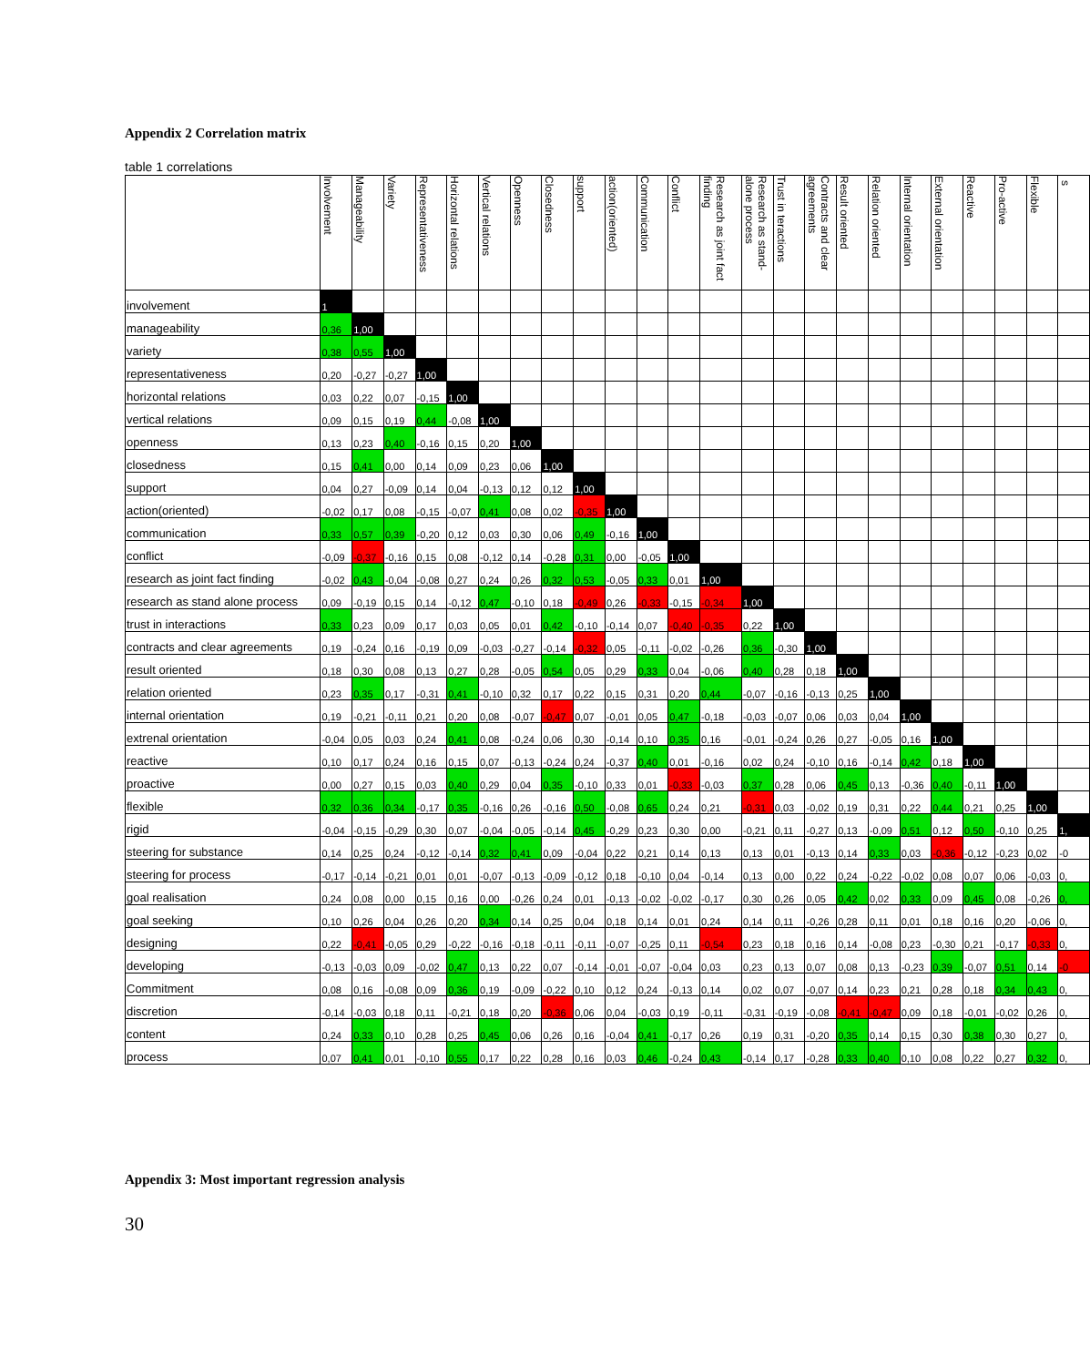Appendix 2 Correlation matrix
table 1 correlations
| | Involvement | Manageability | Variety | Representativeness | Horizontal relations | Vertical relations | Openness | Closedness | support | action(oriented) | Communication | Conflict | Research as joint fact finding | Research as stand-alone process | Trust in teractions | Contracts and clear agreements | Result oriented | Relation oriented | Internal orientation | External orientation | Reactive | Pro-active | Flexible | s |
| --- | --- | --- | --- | --- | --- | --- | --- | --- | --- | --- | --- | --- | --- | --- | --- | --- | --- | --- | --- | --- | --- | --- | --- | --- |
| involvement | 1 | | | | | | | | | | | | | | | | | | | | | | | |
| manageability | 0,36 | 1,00 | | | | | | | | | | | | | | | | | | | | | | |
| variety | 0,38 | 0,55 | 1,00 | | | | | | | | | | | | | | | | | | | | | |
| representativeness | 0,20 | -0,27 | -0,27 | 1,00 | | | | | | | | | | | | | | | | | | | | |
| horizontal relations | 0,03 | 0,22 | 0,07 | -0,15 | 1,00 | | | | | | | | | | | | | | | | | | | |
| vertical relations | 0,09 | 0,15 | 0,19 | 0,44 | -0,08 | 1,00 | | | | | | | | | | | | | | | | | | |
| openness | 0,13 | 0,23 | 0,40 | -0,16 | 0,15 | 0,20 | 1,00 | | | | | | | | | | | | | | | | | |
| closedness | 0,15 | 0,41 | 0,00 | 0,14 | 0,09 | 0,23 | 0,06 | 1,00 | | | | | | | | | | | | | | | | |
| support | 0,04 | 0,27 | -0,09 | 0,14 | 0,04 | -0,13 | 0,12 | 0,12 | 1,00 | | | | | | | | | | | | | | | |
| action(oriented) | -0,02 | 0,17 | 0,08 | -0,15 | -0,07 | 0,41 | 0,08 | 0,02 | -0,35 | 1,00 | | | | | | | | | | | | | | |
| communication | 0,33 | 0,57 | 0,39 | -0,20 | 0,12 | 0,03 | 0,30 | 0,06 | 0,49 | -0,16 | 1,00 | | | | | | | | | | | | | |
| conflict | -0,09 | -0,37 | -0,16 | 0,15 | 0,08 | -0,12 | 0,14 | -0,28 | 0,31 | 0,00 | -0,05 | 1,00 | | | | | | | | | | | | |
| research as joint fact finding | -0,02 | 0,43 | -0,04 | -0,08 | 0,27 | 0,24 | 0,26 | 0,32 | 0,53 | -0,05 | 0,33 | 0,01 | 1,00 | | | | | | | | | | | |
| research as stand alone process | 0,09 | -0,19 | 0,15 | 0,14 | -0,12 | 0,47 | -0,10 | 0,18 | -0,49 | 0,26 | -0,33 | -0,15 | -0,34 | 1,00 | | | | | | | | | | |
| trust in interactions | 0,33 | 0,23 | 0,09 | 0,17 | 0,03 | 0,05 | 0,01 | 0,42 | -0,10 | -0,14 | 0,07 | -0,40 | -0,35 | 0,22 | 1,00 | | | | | | | | | |
| contracts and clear agreements | 0,19 | -0,24 | 0,16 | -0,19 | 0,09 | -0,03 | -0,27 | -0,14 | -0,32 | 0,05 | -0,11 | -0,02 | -0,26 | 0,36 | -0,30 | 1,00 | | | | | | | | |
| result oriented | 0,18 | 0,30 | 0,08 | 0,13 | 0,27 | 0,28 | -0,05 | 0,54 | 0,05 | 0,29 | 0,33 | 0,04 | -0,06 | 0,40 | 0,28 | 0,18 | 1,00 | | | | | | | |
| relation oriented | 0,23 | 0,35 | 0,17 | -0,31 | 0,41 | -0,10 | 0,32 | 0,17 | 0,22 | 0,15 | 0,31 | 0,20 | 0,44 | -0,07 | -0,16 | -0,13 | 0,25 | 1,00 | | | | | | |
| internal orientation | 0,19 | -0,21 | -0,11 | 0,21 | 0,20 | 0,08 | -0,07 | -0,47 | 0,07 | -0,01 | 0,05 | 0,47 | -0,18 | -0,03 | -0,07 | 0,06 | 0,03 | 0,04 | 1,00 | | | | | |
| extrenal orientation | -0,04 | 0,05 | 0,03 | 0,24 | 0,41 | 0,08 | -0,24 | 0,06 | 0,30 | -0,14 | 0,10 | 0,35 | 0,16 | -0,01 | -0,24 | 0,26 | 0,27 | -0,05 | 0,16 | 1,00 | | | | |
| reactive | 0,10 | 0,17 | 0,24 | 0,16 | 0,15 | 0,07 | -0,13 | -0,24 | 0,24 | -0,37 | 0,40 | 0,01 | -0,16 | 0,02 | 0,24 | -0,10 | 0,16 | -0,14 | 0,42 | 0,18 | 1,00 | | | |
| proactive | 0,00 | 0,27 | 0,15 | 0,03 | 0,40 | 0,29 | 0,04 | 0,35 | -0,10 | 0,33 | 0,01 | -0,33 | -0,03 | 0,37 | 0,28 | 0,06 | 0,45 | 0,13 | -0,36 | 0,40 | -0,11 | 1,00 | | |
| flexible | 0,32 | 0,36 | 0,34 | -0,17 | 0,35 | -0,16 | 0,26 | -0,16 | 0,50 | -0,08 | 0,65 | 0,24 | 0,21 | -0,31 | 0,03 | -0,02 | 0,19 | 0,31 | 0,22 | 0,44 | 0,21 | 0,25 | 1,00 | |
| rigid | -0,04 | -0,15 | -0,29 | 0,30 | 0,07 | -0,04 | -0,05 | -0,14 | 0,45 | -0,29 | 0,23 | 0,30 | 0,00 | -0,21 | 0,11 | -0,27 | 0,13 | -0,09 | 0,51 | 0,12 | 0,50 | -0,10 | 0,25 | 1, |
| steering for substance | 0,14 | 0,25 | 0,24 | -0,12 | -0,14 | 0,32 | 0,41 | 0,09 | -0,04 | 0,22 | 0,21 | 0,14 | 0,13 | 0,13 | 0,01 | -0,13 | 0,14 | 0,33 | 0,03 | -0,36 | -0,12 | -0,23 | 0,02 | -0 |
| steering for process | -0,17 | -0,14 | -0,21 | 0,01 | 0,01 | -0,07 | -0,13 | -0,09 | -0,12 | 0,18 | -0,10 | 0,04 | -0,14 | 0,13 | 0,00 | 0,22 | 0,24 | -0,22 | -0,02 | 0,08 | 0,07 | 0,06 | -0,03 | 0, |
| goal realisation | 0,24 | 0,08 | 0,00 | 0,15 | 0,16 | 0,00 | -0,26 | 0,24 | 0,01 | -0,13 | -0,02 | -0,02 | -0,17 | 0,30 | 0,26 | 0,05 | 0,42 | 0,02 | 0,33 | 0,09 | 0,45 | 0,08 | -0,26 | 0, |
| goal seeking | 0,10 | 0,26 | 0,04 | 0,26 | 0,20 | 0,34 | 0,14 | 0,25 | 0,04 | 0,18 | 0,14 | 0,01 | 0,24 | 0,14 | 0,11 | -0,26 | 0,28 | 0,11 | 0,01 | 0,18 | 0,16 | 0,20 | -0,06 | 0, |
| designing | 0,22 | -0,41 | -0,05 | 0,29 | -0,22 | -0,16 | -0,18 | -0,11 | -0,11 | -0,07 | -0,25 | 0,11 | -0,54 | 0,23 | 0,18 | 0,16 | 0,14 | -0,08 | 0,23 | -0,30 | 0,21 | -0,17 | -0,33 | 0, |
| developing | -0,13 | -0,03 | 0,09 | -0,02 | 0,47 | 0,13 | 0,22 | 0,07 | -0,14 | -0,01 | -0,07 | -0,04 | 0,03 | 0,23 | 0,13 | 0,07 | 0,08 | 0,13 | -0,23 | 0,39 | -0,07 | 0,51 | 0,14 | -0 |
| Commitment | 0,08 | 0,16 | -0,08 | 0,09 | 0,36 | 0,19 | -0,09 | -0,22 | 0,10 | 0,12 | 0,24 | -0,13 | 0,14 | 0,02 | 0,07 | -0,07 | 0,14 | 0,23 | 0,21 | 0,28 | 0,18 | 0,34 | 0,43 | 0, |
| discretion | -0,14 | -0,03 | 0,18 | 0,11 | -0,21 | 0,18 | 0,20 | -0,36 | 0,06 | 0,04 | -0,03 | 0,19 | -0,11 | -0,31 | -0,19 | -0,08 | -0,41 | -0,47 | 0,09 | 0,18 | -0,01 | -0,02 | 0,26 | 0, |
| content | 0,24 | 0,33 | 0,10 | 0,28 | 0,25 | 0,45 | 0,06 | 0,26 | 0,16 | -0,04 | 0,41 | -0,17 | 0,26 | 0,19 | 0,31 | -0,20 | 0,35 | 0,14 | 0,15 | 0,30 | 0,38 | 0,30 | 0,27 | 0, |
| process | 0,07 | 0,41 | 0,01 | -0,10 | 0,55 | 0,17 | 0,22 | 0,28 | 0,16 | 0,03 | 0,46 | -0,24 | 0,43 | -0,14 | 0,17 | -0,28 | 0,33 | 0,40 | 0,10 | 0,08 | 0,22 | 0,27 | 0,32 | 0, |
Appendix 3: Most important regression analysis
30